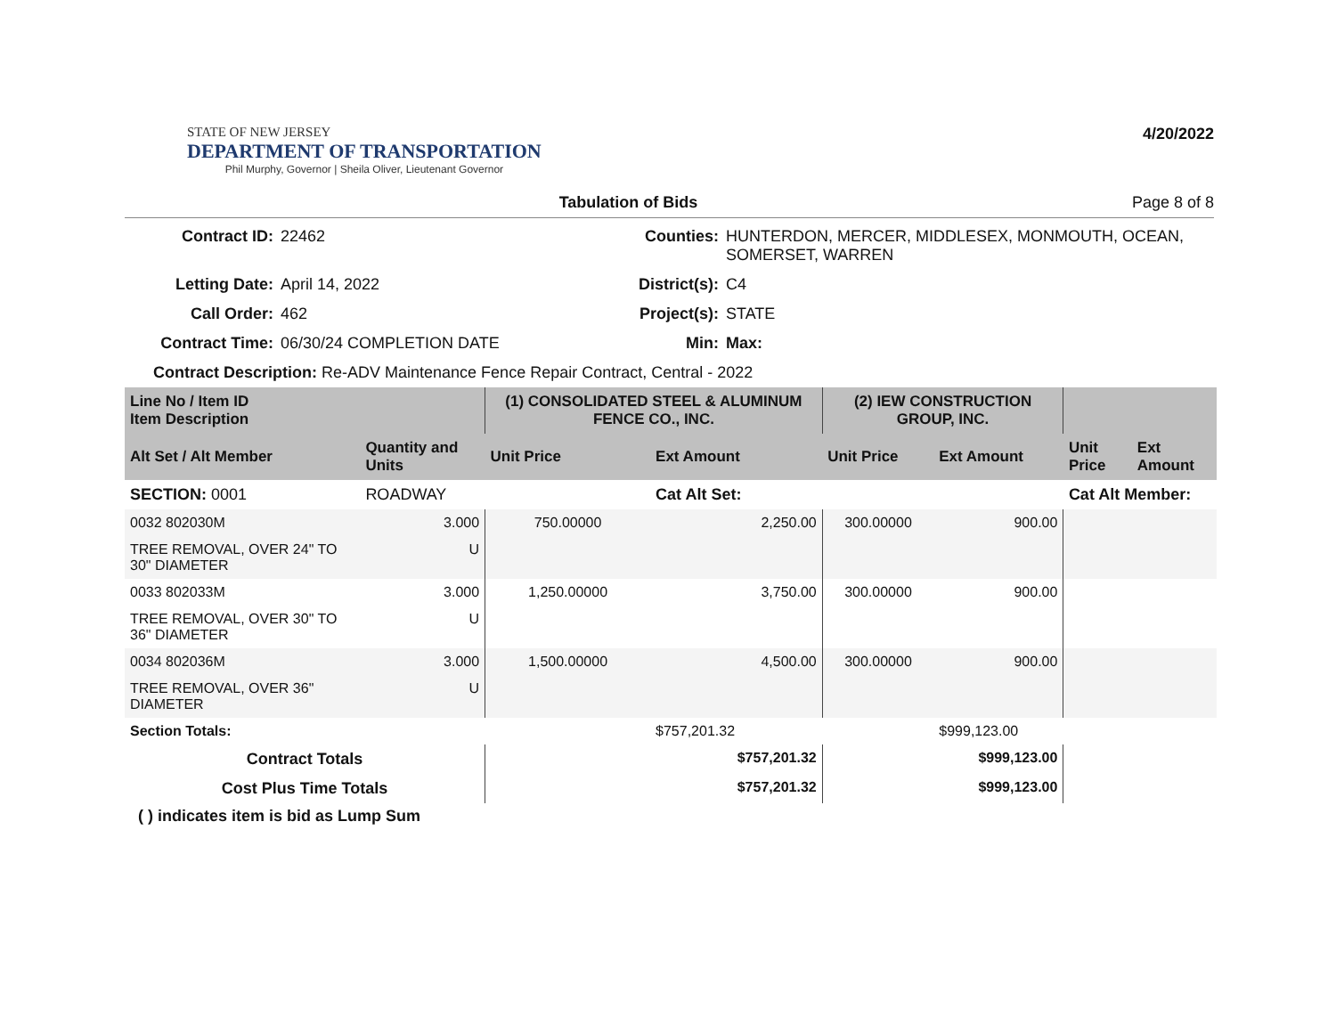STATE OF NEW JERSEY
DEPARTMENT OF TRANSPORTATION
Phil Murphy, Governor | Sheila Oliver, Lieutenant Governor
4/20/2022
Tabulation of Bids Page 8 of 8
Contract ID:
22462
Counties:
HUNTERDON, MERCER, MIDDLESEX, MONMOUTH, OCEAN, SOMERSET, WARREN
Letting Date:
April 14, 2022
District(s):
C4
Call Order:
462
Project(s):
STATE
Contract Time:
06/30/24 COMPLETION DATE
Min:
Max:
Contract Description: Re-ADV Maintenance Fence Repair Contract, Central - 2022
| Line No / Item ID Item Description | | | (1) CONSOLIDATED STEEL & ALUMINUM FENCE CO., INC. | | (2) IEW CONSTRUCTION GROUP, INC. | | | |
| --- | --- | --- | --- | --- | --- | --- | --- | --- |
| Alt Set / Alt Member | | Quantity and Units | Unit Price | Ext Amount | Unit Price | Ext Amount | Unit Price | Ext Amount |
| SECTION: 0001 | | ROADWAY | | Cat Alt Set: | | | Cat Alt Member: | |
| 0032 802030M | | 3.000 | 750.00000 | 2,250.00 | 300.00000 | 900.00 | | |
| TREE REMOVAL, OVER 24" TO 30" DIAMETER | | U | | | | | | |
| 0033 802033M | | 3.000 | 1,250.00000 | 3,750.00 | 300.00000 | 900.00 | | |
| TREE REMOVAL, OVER 30" TO 36" DIAMETER | | U | | | | | | |
| 0034 802036M | | 3.000 | 1,500.00000 | 4,500.00 | 300.00000 | 900.00 | | |
| TREE REMOVAL, OVER 36" DIAMETER | | U | | | | | | |
| Section Totals: | | | | $757,201.32 | | $999,123.00 | | |
| Contract Totals | | | | $757,201.32 | | $999,123.00 | | |
| Cost Plus Time Totals | | | | $757,201.32 | | $999,123.00 | | |
( ) indicates item is bid as Lump Sum